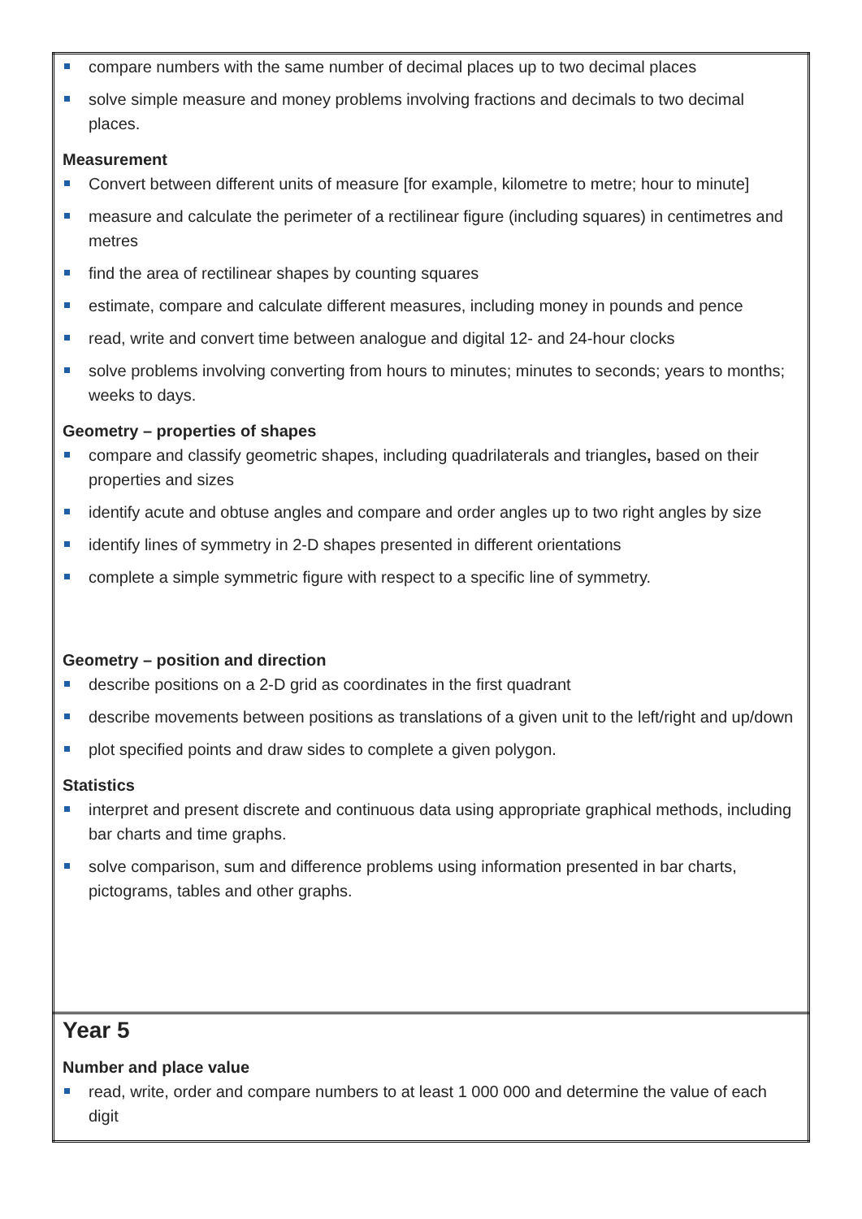| compare numbers with the same number of decimal places up to two decimal places solve simple measure and money problems involving fractions and decimals to two decimal places. Measurement Convert between different units of measure [for example, kilometre to metre; hour to minute] measure and calculate the perimeter of a rectilinear figure (including squares) in centimetres and metres find the area of rectilinear shapes by counting squares estimate, compare and calculate different measures, including money in pounds and pence read, write and convert time between analogue and digital 12- and 24-hour clocks solve problems involving converting from hours to minutes; minutes to seconds; years to months; weeks to days. Geometry – properties of shapes compare and classify geometric shapes, including quadrilaterals and triangles , based on their properties and sizes identify acute and obtuse angles and compare and order angles up to two right angles by size identify lines of symmetry in 2-D shapes presented in different orientations complete a simple symmetric figure with respect to a specific line of symmetry. Geometry – position and direction describe positions on a 2-D grid as coordinates in the first quadrant describe movements between positions as translations of a given unit to the left/right and up/down plot specified points and draw sides to complete a given polygon. Statistics interpret and present discrete and continuous data using appropriate graphical methods, including bar charts and time graphs. solve comparison, sum and difference problems using information presented in bar charts, pictograms, tables and other graphs. |
| Year 5 Number and place value read, write, order and compare numbers to at least 1 000 000 and determine the value of each digit |